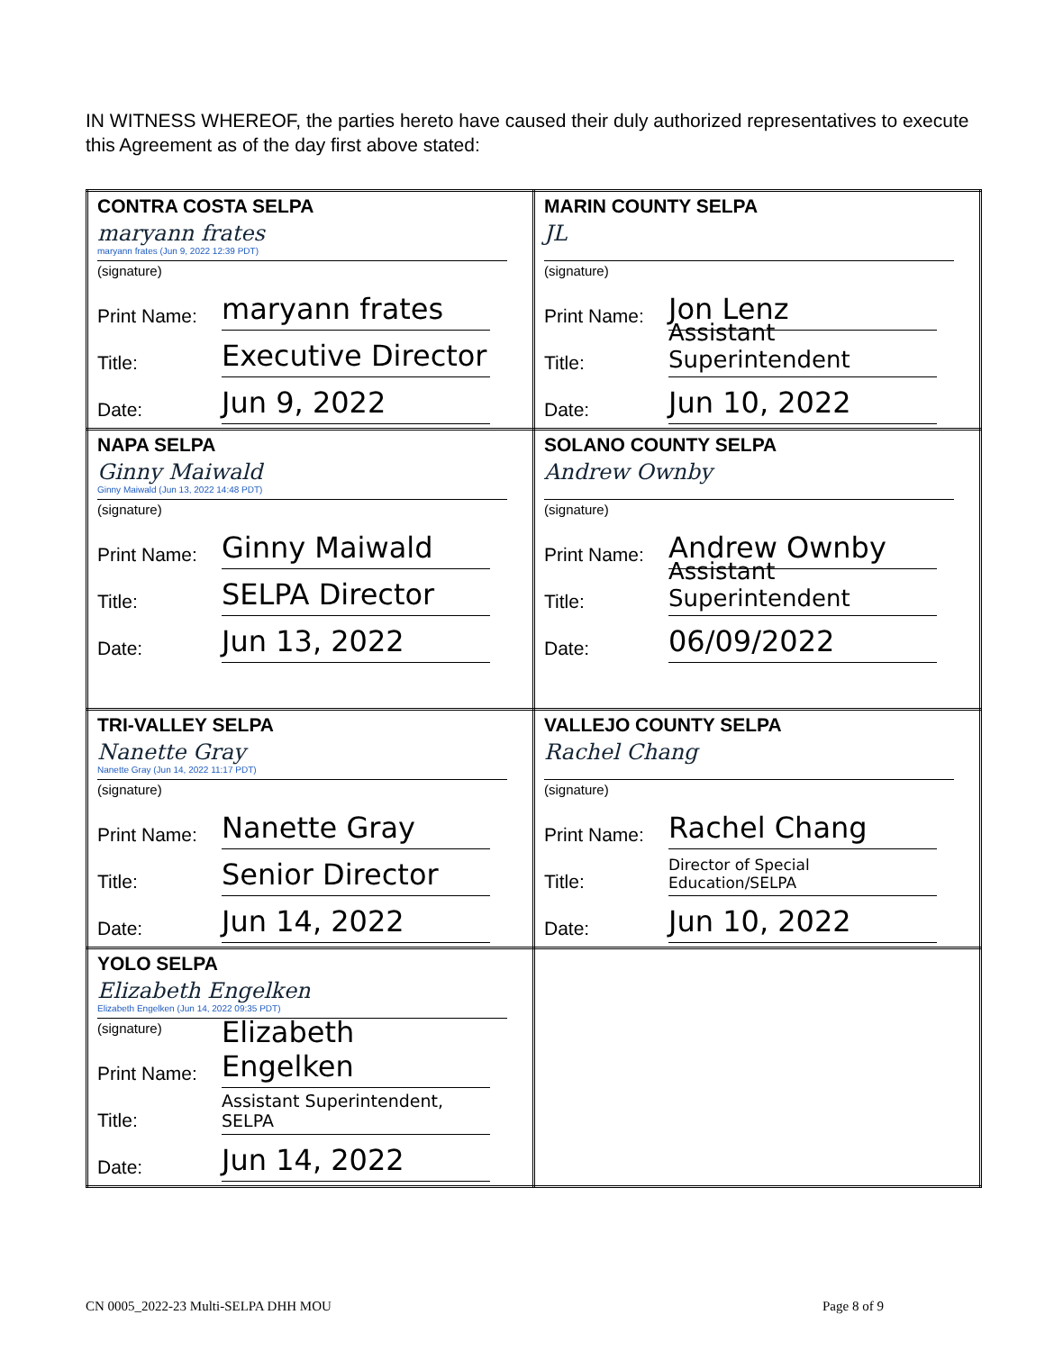IN WITNESS WHEREOF, the parties hereto have caused their duly authorized representatives to execute this Agreement as of the day first above stated:
| CONTRA COSTA SELPA maryann frates maryann frates (Jun 9, 2022 12:39 PDT) (signature) Print Name: maryann frates Title: Executive Director Date: Jun 9, 2022 | MARIN COUNTY SELPA JL (signature) Print Name: Jon Lenz Title: Assistant Superintendent Date: Jun 10, 2022 |
| NAPA SELPA Ginny Maiwald Ginny Maiwald (Jun 13, 2022 14:48 PDT) (signature) Print Name: Ginny Maiwald Title: SELPA Director Date: Jun 13, 2022 | SOLANO COUNTY SELPA Andrew Ownby (signature) Print Name: Andrew Ownby Title: Assistant Superintendent Date: 06/09/2022 |
| TRI-VALLEY SELPA Nanette Gray Nanette Gray (Jun 14, 2022 11:17 PDT) (signature) Print Name: Nanette Gray Title: Senior Director Date: Jun 14, 2022 | VALLEJO COUNTY SELPA Rachel Chang (signature) Print Name: Rachel Chang Title: Director of Special Education/SELPA Date: Jun 10, 2022 |
| YOLO SELPA Elizabeth Engelken Elizabeth Engelken (Jun 14, 2022 09:35 PDT) (signature) Print Name: Elizabeth Engelken Title: Assistant Superintendent, SELPA Date: Jun 14, 2022 | |
CN 0005_2022-23 Multi-SELPA DHH MOU
Page 8 of 9